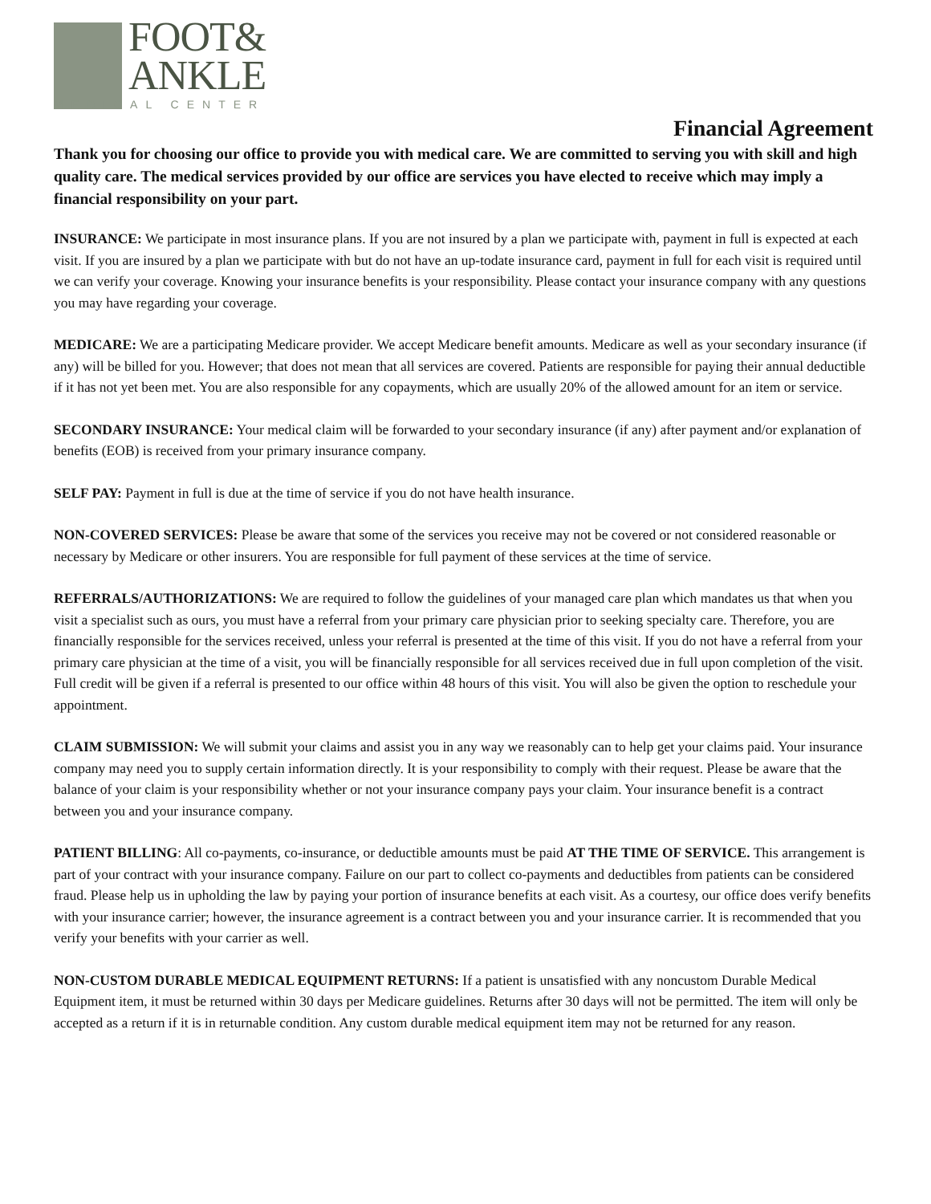FOOT&
ANKLE
MEDICAL CENTER
Financial Agreement
Thank you for choosing our office to provide you with medical care. We are committed to serving you with skill and high quality care. The medical services provided by our office are services you have elected to receive which may imply a financial responsibility on your part.
INSURANCE: We participate in most insurance plans. If you are not insured by a plan we participate with, payment in full is expected at each visit. If you are insured by a plan we participate with but do not have an up-todate insurance card, payment in full for each visit is required until we can verify your coverage. Knowing your insurance benefits is your responsibility. Please contact your insurance company with any questions you may have regarding your coverage.
MEDICARE: We are a participating Medicare provider. We accept Medicare benefit amounts. Medicare as well as your secondary insurance (if any) will be billed for you. However; that does not mean that all services are covered. Patients are responsible for paying their annual deductible if it has not yet been met. You are also responsible for any copayments, which are usually 20% of the allowed amount for an item or service.
SECONDARY INSURANCE: Your medical claim will be forwarded to your secondary insurance (if any) after payment and/or explanation of benefits (EOB) is received from your primary insurance company.
SELF PAY: Payment in full is due at the time of service if you do not have health insurance.
NON-COVERED SERVICES: Please be aware that some of the services you receive may not be covered or not considered reasonable or necessary by Medicare or other insurers. You are responsible for full payment of these services at the time of service.
REFERRALS/AUTHORIZATIONS: We are required to follow the guidelines of your managed care plan which mandates us that when you visit a specialist such as ours, you must have a referral from your primary care physician prior to seeking specialty care. Therefore, you are financially responsible for the services received, unless your referral is presented at the time of this visit. If you do not have a referral from your primary care physician at the time of a visit, you will be financially responsible for all services received due in full upon completion of the visit. Full credit will be given if a referral is presented to our office within 48 hours of this visit. You will also be given the option to reschedule your appointment.
CLAIM SUBMISSION: We will submit your claims and assist you in any way we reasonably can to help get your claims paid. Your insurance company may need you to supply certain information directly. It is your responsibility to comply with their request. Please be aware that the balance of your claim is your responsibility whether or not your insurance company pays your claim. Your insurance benefit is a contract between you and your insurance company.
PATIENT BILLING: All co-payments, co-insurance, or deductible amounts must be paid AT THE TIME OF SERVICE. This arrangement is part of your contract with your insurance company. Failure on our part to collect co-payments and deductibles from patients can be considered fraud. Please help us in upholding the law by paying your portion of insurance benefits at each visit. As a courtesy, our office does verify benefits with your insurance carrier; however, the insurance agreement is a contract between you and your insurance carrier. It is recommended that you verify your benefits with your carrier as well.
NON-CUSTOM DURABLE MEDICAL EQUIPMENT RETURNS: If a patient is unsatisfied with any noncustom Durable Medical Equipment item, it must be returned within 30 days per Medicare guidelines. Returns after 30 days will not be permitted. The item will only be accepted as a return if it is in returnable condition. Any custom durable medical equipment item may not be returned for any reason.